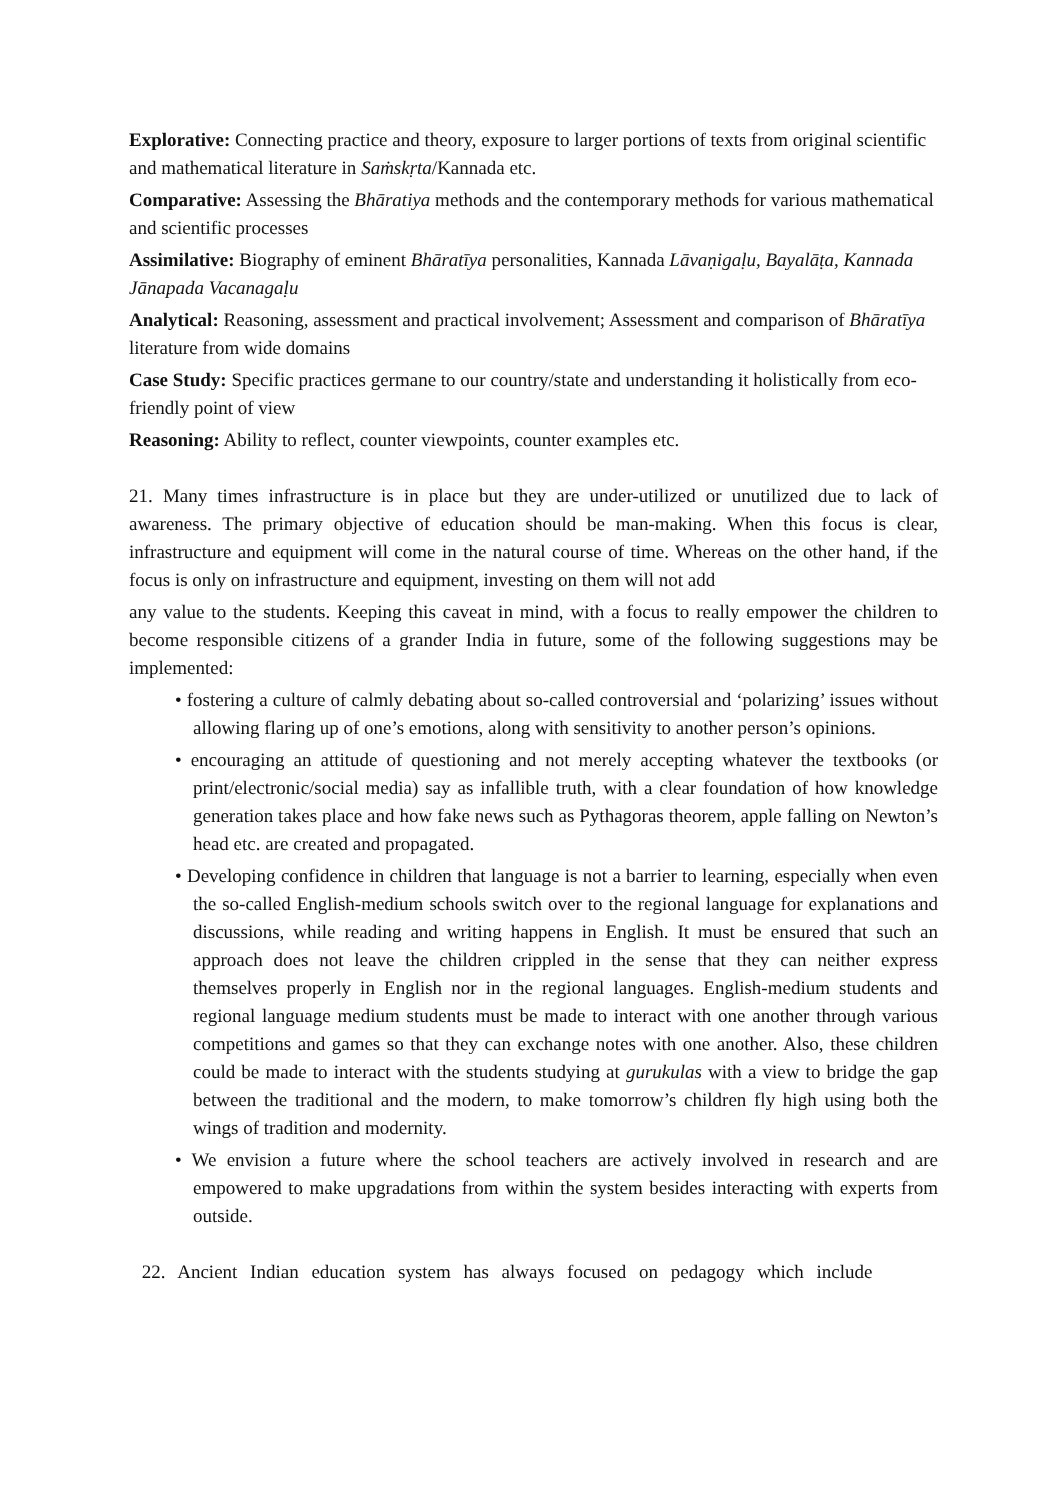Explorative: Connecting practice and theory, exposure to larger portions of texts from original scientific and mathematical literature in Saṁskṛta/Kannada etc.
Comparative: Assessing the Bhāratiya methods and the contemporary methods for various mathematical and scientific processes
Assimilative: Biography of eminent Bhāratīya personalities, Kannada Lāvaṇigaḷu, Bayalāṭa, Kannada Jānapada Vacanagaḷu
Analytical: Reasoning, assessment and practical involvement; Assessment and comparison of Bhāratīya literature from wide domains
Case Study: Specific practices germane to our country/state and understanding it holistically from eco-friendly point of view
Reasoning: Ability to reflect, counter viewpoints, counter examples etc.
21. Many times infrastructure is in place but they are under-utilized or unutilized due to lack of awareness. The primary objective of education should be man-making. When this focus is clear, infrastructure and equipment will come in the natural course of time. Whereas on the other hand, if the focus is only on infrastructure and equipment, investing on them will not add
any value to the students. Keeping this caveat in mind, with a focus to really empower the children to become responsible citizens of a grander India in future, some of the following suggestions may be implemented:
• fostering a culture of calmly debating about so-called controversial and ‘polarizing’ issues without allowing flaring up of one’s emotions, along with sensitivity to another person’s opinions.
• encouraging an attitude of questioning and not merely accepting whatever the textbooks (or print/electronic/social media) say as infallible truth, with a clear foundation of how knowledge generation takes place and how fake news such as Pythagoras theorem, apple falling on Newton’s head etc. are created and propagated.
• Developing confidence in children that language is not a barrier to learning, especially when even the so-called English-medium schools switch over to the regional language for explanations and discussions, while reading and writing happens in English. It must be ensured that such an approach does not leave the children crippled in the sense that they can neither express themselves properly in English nor in the regional languages. English-medium students and regional language medium students must be made to interact with one another through various competitions and games so that they can exchange notes with one another. Also, these children could be made to interact with the students studying at gurukulas with a view to bridge the gap between the traditional and the modern, to make tomorrow’s children fly high using both the wings of tradition and modernity.
• We envision a future where the school teachers are actively involved in research and are empowered to make upgradations from within the system besides interacting with experts from outside.
22. Ancient Indian education system has always focused on pedagogy which include